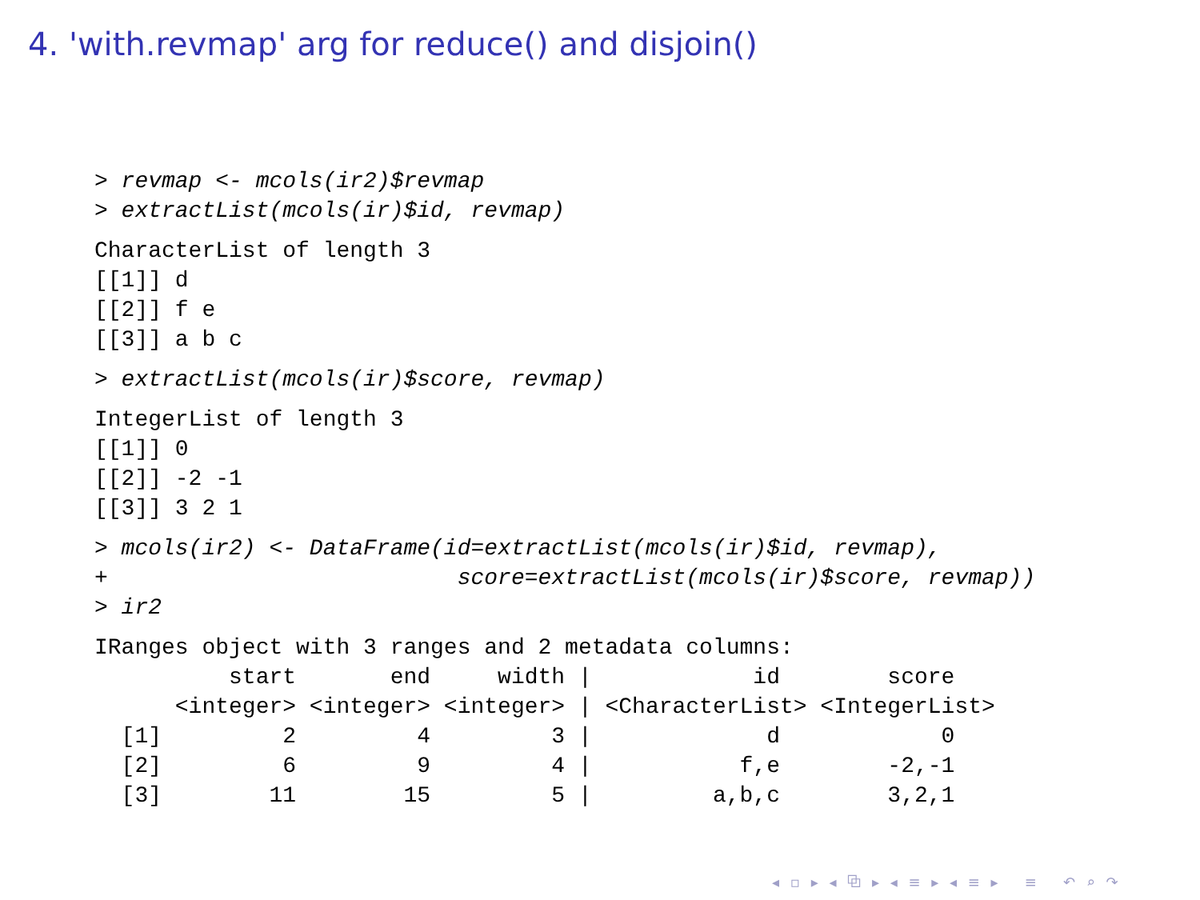4. 'with.revmap' arg for reduce() and disjoin()
> revmap <- mcols(ir2)$revmap
> extractList(mcols(ir)$id, revmap)
CharacterList of length 3
[[1]] d
[[2]] f e
[[3]] a b c
> extractList(mcols(ir)$score, revmap)
IntegerList of length 3
[[1]] 0
[[2]] -2 -1
[[3]] 3 2 1
> mcols(ir2) <- DataFrame(id=extractList(mcols(ir)$id, revmap),
+                          score=extractList(mcols(ir)$score, revmap))
> ir2
IRanges object with 3 ranges and 2 metadata columns:
          start       end     width |            id        score
      <integer> <integer> <integer> | <CharacterList> <IntegerList>
  [1]         2         4         3 |             d            0
  [2]         6         9         4 |           f,e        -2,-1
  [3]        11        15         5 |         a,b,c        3,2,1
◂ ▫ ▸ ◂ ⧉ ▸ ◂ ≡ ▸ ◂ ≡ ▸ ≡ ↶ ⌕ ↷